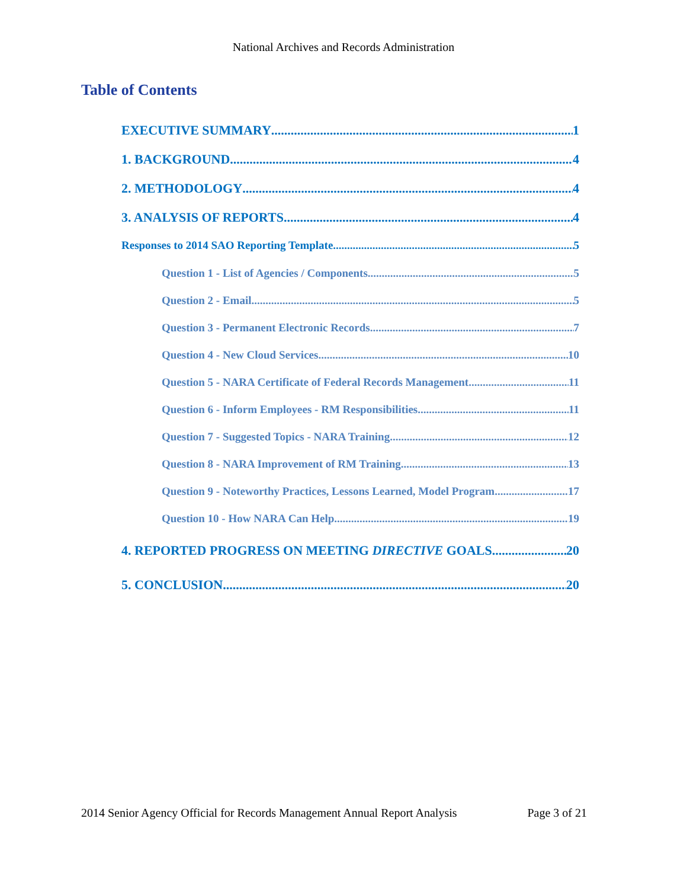National Archives and Records Administration
Table of Contents
EXECUTIVE SUMMARY 1
1. BACKGROUND 4
2. METHODOLOGY 4
3. ANALYSIS OF REPORTS 4
Responses to 2014 SAO Reporting Template 5
Question 1 - List of Agencies / Components 5
Question 2 - Email 5
Question 3 - Permanent Electronic Records 7
Question 4 - New Cloud Services 10
Question 5 - NARA Certificate of Federal Records Management 11
Question 6 - Inform Employees - RM Responsibilities 11
Question 7 - Suggested Topics - NARA Training 12
Question 8 - NARA Improvement of RM Training 13
Question 9 - Noteworthy Practices, Lessons Learned, Model Program 17
Question 10 - How NARA Can Help 19
4. REPORTED PROGRESS ON MEETING DIRECTIVE GOALS 20
5. CONCLUSION 20
2014 Senior Agency Official for Records Management Annual Report Analysis Page 3 of 21